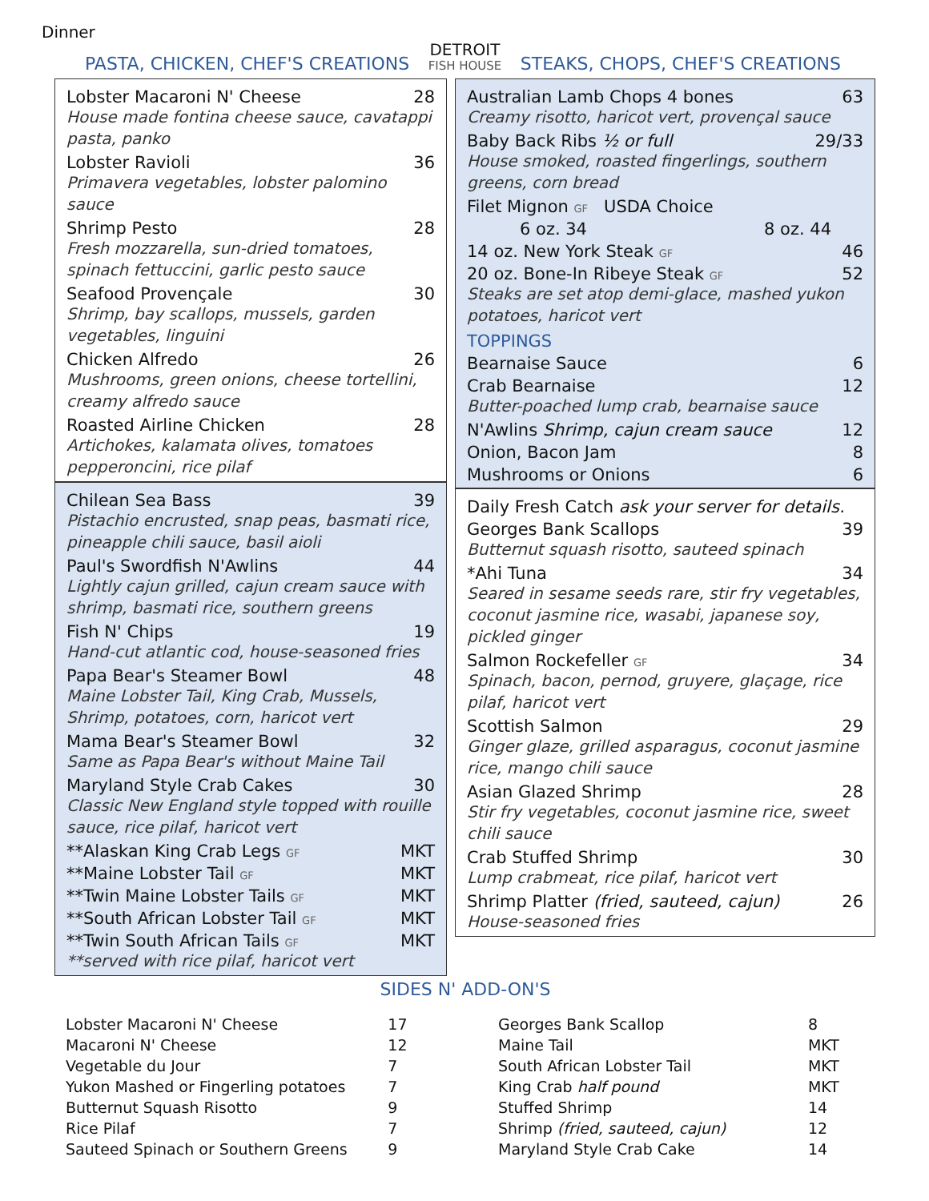Dinner
PASTA, CHICKEN, CHEF'S CREATIONS
DETROIT
FISH HOUSE
STEAKS, CHOPS, CHEF'S CREATIONS
Lobster Macaroni N' Cheese 28
House made fontina cheese sauce, cavatappi pasta, panko
Lobster Ravioli 36
Primavera vegetables, lobster palomino sauce
Shrimp Pesto 28
Fresh mozzarella, sun-dried tomatoes, spinach fettuccini, garlic pesto sauce
Seafood Provençale 30
Shrimp, bay scallops, mussels, garden vegetables, linguini
Chicken Alfredo 26
Mushrooms, green onions, cheese tortellini, creamy alfredo sauce
Roasted Airline Chicken 28
Artichokes, kalamata olives, tomatoes pepperoncini, rice pilaf
Chilean Sea Bass 39
Pistachio encrusted, snap peas, basmati rice, pineapple chili sauce, basil aioli
Paul's Swordfish N'Awlins 44
Lightly cajun grilled, cajun cream sauce with shrimp, basmati rice, southern greens
Fish N' Chips 19
Hand-cut atlantic cod, house-seasoned fries
Papa Bear's Steamer Bowl 48
Maine Lobster Tail, King Crab, Mussels, Shrimp, potatoes, corn, haricot vert
Mama Bear's Steamer Bowl 32
Same as Papa Bear's without Maine Tail
Maryland Style Crab Cakes 30
Classic New England style topped with rouille sauce, rice pilaf, haricot vert
**Alaskan King Crab Legs GF MKT
**Maine Lobster Tail GF MKT
**Twin Maine Lobster Tails GF MKT
**South African Lobster Tail GF MKT
**Twin South African Tails GF MKT
**served with rice pilaf, haricot vert
Australian Lamb Chops 4 bones 63
Creamy risotto, haricot vert, provençal sauce
Baby Back Ribs ½ or full 29/33
House smoked, roasted fingerlings, southern greens, corn bread
Filet Mignon GF USDA Choice
6 oz. 34 8 oz. 44
14 oz. New York Steak GF 46
20 oz. Bone-In Ribeye Steak GF 52
Steaks are set atop demi-glace, mashed yukon potatoes, haricot vert
TOPPINGS
Bearnaise Sauce 6
Crab Bearnaise 12
Butter-poached lump crab, bearnaise sauce
N'Awlins Shrimp, cajun cream sauce 12
Onion, Bacon Jam 8
Mushrooms or Onions 6
Daily Fresh Catch ask your server for details.
Georges Bank Scallops 39
Butternut squash risotto, sauteed spinach
*Ahi Tuna 34
Seared in sesame seeds rare, stir fry vegetables, coconut jasmine rice, wasabi, japanese soy, pickled ginger
Salmon Rockefeller GF 34
Spinach, bacon, pernod, gruyere, glaçage, rice pilaf, haricot vert
Scottish Salmon 29
Ginger glaze, grilled asparagus, coconut jasmine rice, mango chili sauce
Asian Glazed Shrimp 28
Stir fry vegetables, coconut jasmine rice, sweet chili sauce
Crab Stuffed Shrimp 30
Lump crabmeat, rice pilaf, haricot vert
Shrimp Platter (fried, sauteed, cajun) 26
House-seasoned fries
SIDES N' ADD-ON'S
| Lobster Macaroni N' Cheese | 17 |
| Macaroni N' Cheese | 12 |
| Vegetable du Jour | 7 |
| Yukon Mashed or Fingerling potatoes | 7 |
| Butternut Squash Risotto | 9 |
| Rice Pilaf | 7 |
| Sauteed Spinach or Southern Greens | 9 |
| Georges Bank Scallop | 8 |
| Maine Tail | MKT |
| South African Lobster Tail | MKT |
| King Crab half pound | MKT |
| Stuffed Shrimp | 14 |
| Shrimp (fried, sauteed, cajun) | 12 |
| Maryland Style Crab Cake | 14 |